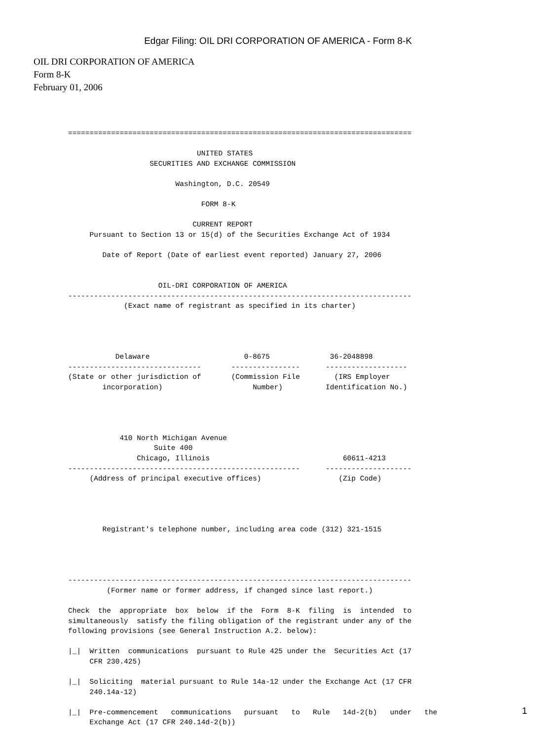Edgar Filing: OIL DRI CORPORATION OF AMERICA - Form 8-K
OIL DRI CORPORATION OF AMERICA
Form 8-K
February 01, 2006
================================================================================

                              UNITED STATES
                   SECURITIES AND EXCHANGE COMMISSION

                         Washington, D.C. 20549

                               FORM 8-K

                             CURRENT REPORT
     Pursuant to Section 13 or 15(d) of the Securities Exchange Act of 1934

        Date of Report (Date of earliest event reported) January 27, 2006


                     OIL-DRI CORPORATION OF AMERICA
--------------------------------------------------------------------------------
             (Exact name of registrant as specified in its charter)




           Delaware                      0-8675              36-2048898
-------------------------------       ----------------      -------------------
(State or other jurisdiction of       (Commission File        (IRS Employer
        incorporation)                     Number)          Identification No.)




            410 North Michigan Avenue
                    Suite 400
                Chicago, Illinois                               60611-4213
------------------------------------------------------      --------------------
     (Address of principal executive offices)                  (Zip Code)




        Registrant's telephone number, including area code (312) 321-1515




--------------------------------------------------------------------------------
         (Former name or former address, if changed since last report.)

Check  the  appropriate  box  below  if the  Form  8-K  filing  is  intended  to
simultaneously  satisfy the filing obligation of the registrant under any of the
following provisions (see General Instruction A.2. below):

|_|  Written  communications  pursuant to Rule 425 under the  Securities Act (17
     CFR 230.425)

|_|  Soliciting  material pursuant to Rule 14a-12 under the Exchange Act (17 CFR
     240.14a-12)

|_|  Pre-commencement   communications   pursuant   to   Rule   14d-2(b)   under   the
     Exchange Act (17 CFR 240.14d-2(b))
1